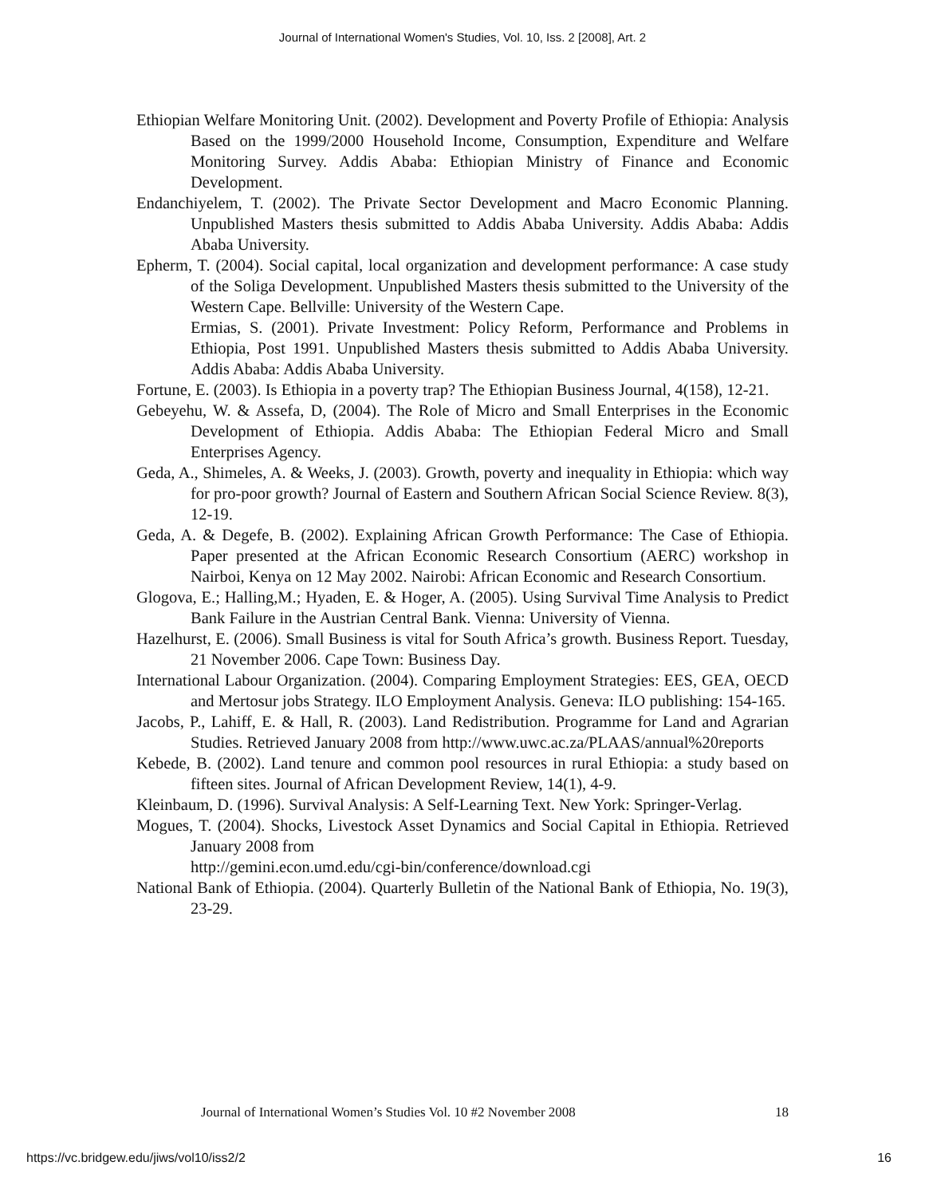Journal of International Women's Studies, Vol. 10, Iss. 2 [2008], Art. 2
Ethiopian Welfare Monitoring Unit. (2002). Development and Poverty Profile of Ethiopia: Analysis Based on the 1999/2000 Household Income, Consumption, Expenditure and Welfare Monitoring Survey. Addis Ababa: Ethiopian Ministry of Finance and Economic Development.
Endanchiyelem, T. (2002). The Private Sector Development and Macro Economic Planning. Unpublished Masters thesis submitted to Addis Ababa University. Addis Ababa: Addis Ababa University.
Epherm, T. (2004). Social capital, local organization and development performance: A case study of the Soliga Development. Unpublished Masters thesis submitted to the University of the Western Cape. Bellville: University of the Western Cape.
Ermias, S. (2001). Private Investment: Policy Reform, Performance and Problems in Ethiopia, Post 1991. Unpublished Masters thesis submitted to Addis Ababa University. Addis Ababa: Addis Ababa University.
Fortune, E. (2003). Is Ethiopia in a poverty trap? The Ethiopian Business Journal, 4(158), 12-21.
Gebeyehu, W. & Assefa, D, (2004). The Role of Micro and Small Enterprises in the Economic Development of Ethiopia. Addis Ababa: The Ethiopian Federal Micro and Small Enterprises Agency.
Geda, A., Shimeles, A. & Weeks, J. (2003). Growth, poverty and inequality in Ethiopia: which way for pro-poor growth? Journal of Eastern and Southern African Social Science Review. 8(3), 12-19.
Geda, A. & Degefe, B. (2002). Explaining African Growth Performance: The Case of Ethiopia. Paper presented at the African Economic Research Consortium (AERC) workshop in Nairboi, Kenya on 12 May 2002. Nairobi: African Economic and Research Consortium.
Glogova, E.; Halling,M.; Hyaden, E. & Hoger, A. (2005). Using Survival Time Analysis to Predict Bank Failure in the Austrian Central Bank. Vienna: University of Vienna.
Hazelhurst, E. (2006). Small Business is vital for South Africa’s growth. Business Report. Tuesday, 21 November 2006. Cape Town: Business Day.
International Labour Organization. (2004). Comparing Employment Strategies: EES, GEA, OECD and Mertosur jobs Strategy. ILO Employment Analysis. Geneva: ILO publishing: 154-165.
Jacobs, P., Lahiff, E. & Hall, R. (2003). Land Redistribution. Programme for Land and Agrarian Studies. Retrieved January 2008 from http://www.uwc.ac.za/PLAAS/annual%20reports
Kebede, B. (2002). Land tenure and common pool resources in rural Ethiopia: a study based on fifteen sites. Journal of African Development Review, 14(1), 4-9.
Kleinbaum, D. (1996). Survival Analysis: A Self-Learning Text. New York: Springer-Verlag.
Mogues, T. (2004). Shocks, Livestock Asset Dynamics and Social Capital in Ethiopia. Retrieved January 2008 from
http://gemini.econ.umd.edu/cgi-bin/conference/download.cgi
National Bank of Ethiopia. (2004). Quarterly Bulletin of the National Bank of Ethiopia, No. 19(3), 23-29.
Journal of International Women’s Studies Vol. 10 #2 November 2008 18
https://vc.bridgew.edu/jiws/vol10/iss2/2 16